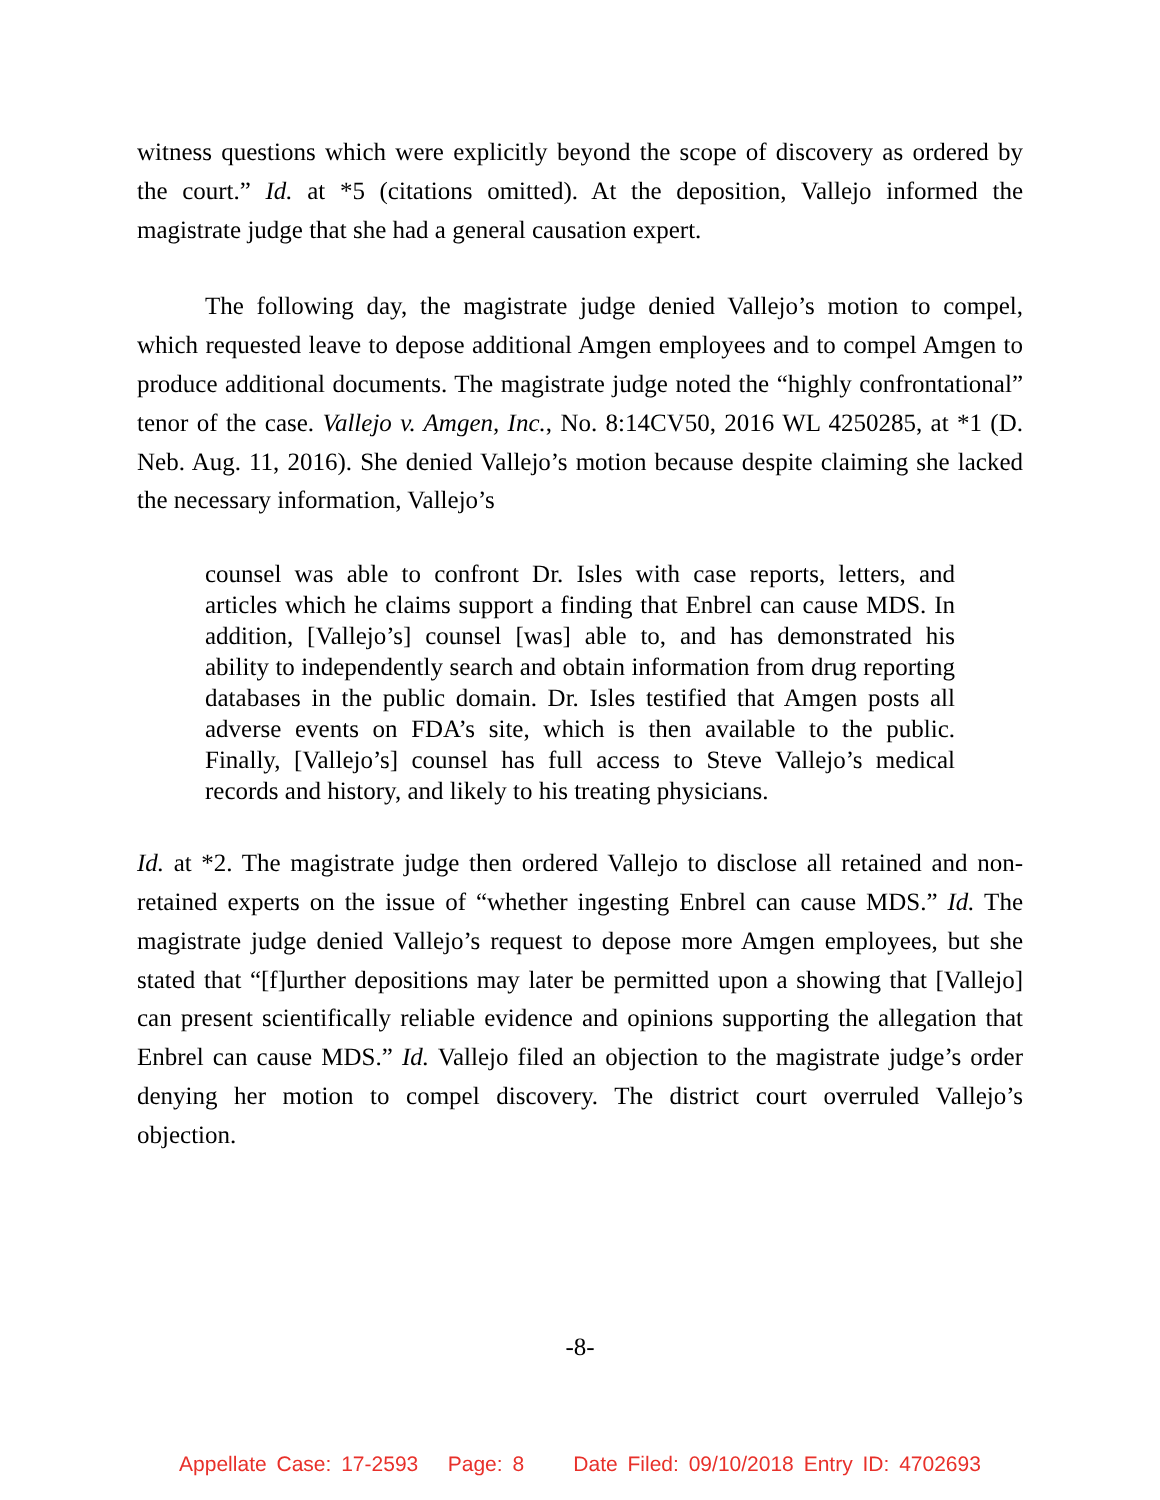witness questions which were explicitly beyond the scope of discovery as ordered by the court.” Id. at *5 (citations omitted). At the deposition, Vallejo informed the magistrate judge that she had a general causation expert.
The following day, the magistrate judge denied Vallejo’s motion to compel, which requested leave to depose additional Amgen employees and to compel Amgen to produce additional documents. The magistrate judge noted the “highly confrontational” tenor of the case. Vallejo v. Amgen, Inc., No. 8:14CV50, 2016 WL 4250285, at *1 (D. Neb. Aug. 11, 2016). She denied Vallejo’s motion because despite claiming she lacked the necessary information, Vallejo’s
counsel was able to confront Dr. Isles with case reports, letters, and articles which he claims support a finding that Enbrel can cause MDS. In addition, [Vallejo’s] counsel [was] able to, and has demonstrated his ability to independently search and obtain information from drug reporting databases in the public domain. Dr. Isles testified that Amgen posts all adverse events on FDA’s site, which is then available to the public. Finally, [Vallejo’s] counsel has full access to Steve Vallejo’s medical records and history, and likely to his treating physicians.
Id. at *2. The magistrate judge then ordered Vallejo to disclose all retained and non-retained experts on the issue of “whether ingesting Enbrel can cause MDS.” Id. The magistrate judge denied Vallejo’s request to depose more Amgen employees, but she stated that “[f]urther depositions may later be permitted upon a showing that [Vallejo] can present scientifically reliable evidence and opinions supporting the allegation that Enbrel can cause MDS.” Id. Vallejo filed an objection to the magistrate judge’s order denying her motion to compel discovery. The district court overruled Vallejo’s objection.
-8-
Appellate Case: 17-2593 Page: 8 Date Filed: 09/10/2018 Entry ID: 4702693